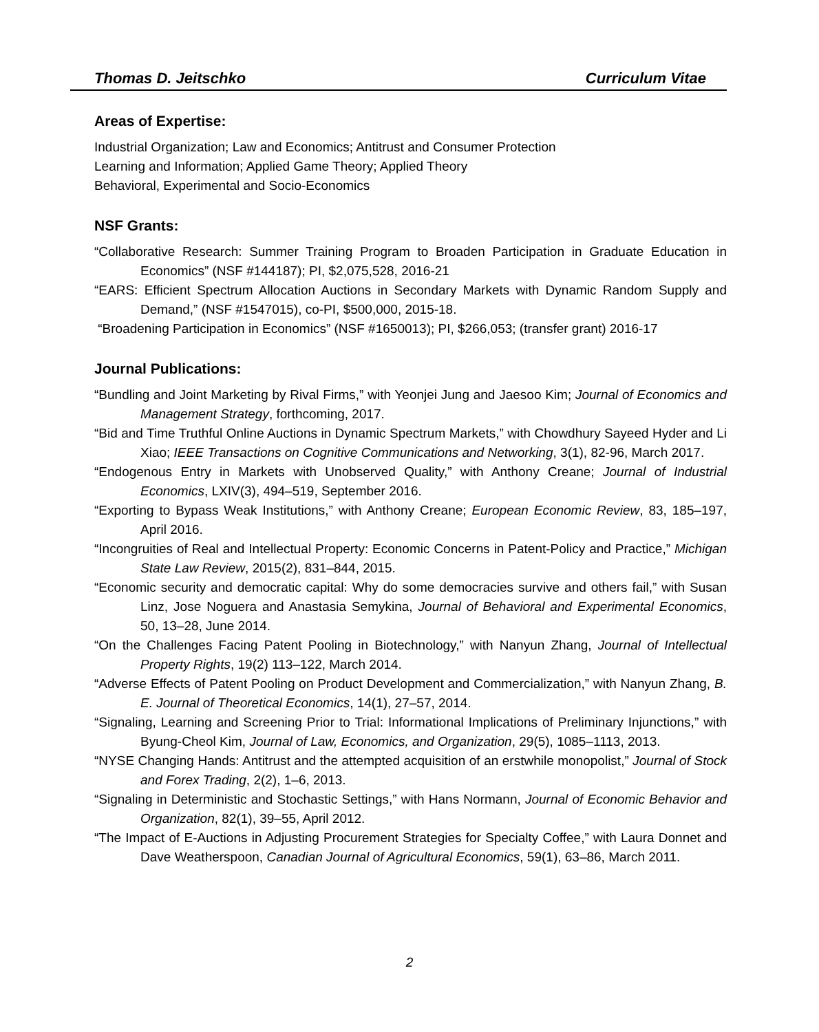Thomas D. Jeitschko Curriculum Vitae
Areas of Expertise:
Industrial Organization; Law and Economics; Antitrust and Consumer Protection
Learning and Information; Applied Game Theory; Applied Theory
Behavioral, Experimental and Socio-Economics
NSF Grants:
“Collaborative Research: Summer Training Program to Broaden Participation in Graduate Education in Economics” (NSF #144187); PI, $2,075,528, 2016-21
“EARS: Efficient Spectrum Allocation Auctions in Secondary Markets with Dynamic Random Supply and Demand,” (NSF #1547015), co-PI, $500,000, 2015-18.
“Broadening Participation in Economics” (NSF #1650013); PI, $266,053; (transfer grant) 2016-17
Journal Publications:
“Bundling and Joint Marketing by Rival Firms,” with Yeonjei Jung and Jaesoo Kim; Journal of Economics and Management Strategy, forthcoming, 2017.
“Bid and Time Truthful Online Auctions in Dynamic Spectrum Markets,” with Chowdhury Sayeed Hyder and Li Xiao; IEEE Transactions on Cognitive Communications and Networking, 3(1), 82-96, March 2017.
“Endogenous Entry in Markets with Unobserved Quality,” with Anthony Creane; Journal of Industrial Economics, LXIV(3), 494–519, September 2016.
“Exporting to Bypass Weak Institutions,” with Anthony Creane; European Economic Review, 83, 185–197, April 2016.
“Incongruities of Real and Intellectual Property: Economic Concerns in Patent-Policy and Practice,” Michigan State Law Review, 2015(2), 831–844, 2015.
“Economic security and democratic capital: Why do some democracies survive and others fail,” with Susan Linz, Jose Noguera and Anastasia Semykina, Journal of Behavioral and Experimental Economics, 50, 13–28, June 2014.
“On the Challenges Facing Patent Pooling in Biotechnology,” with Nanyun Zhang, Journal of Intellectual Property Rights, 19(2) 113–122, March 2014.
“Adverse Effects of Patent Pooling on Product Development and Commercialization,” with Nanyun Zhang, B. E. Journal of Theoretical Economics, 14(1), 27–57, 2014.
“Signaling, Learning and Screening Prior to Trial: Informational Implications of Preliminary Injunctions,” with Byung-Cheol Kim, Journal of Law, Economics, and Organization, 29(5), 1085–1113, 2013.
“NYSE Changing Hands: Antitrust and the attempted acquisition of an erstwhile monopolist,” Journal of Stock and Forex Trading, 2(2), 1–6, 2013.
“Signaling in Deterministic and Stochastic Settings,” with Hans Normann, Journal of Economic Behavior and Organization, 82(1), 39–55, April 2012.
“The Impact of E-Auctions in Adjusting Procurement Strategies for Specialty Coffee,” with Laura Donnet and Dave Weatherspoon, Canadian Journal of Agricultural Economics, 59(1), 63–86, March 2011.
2